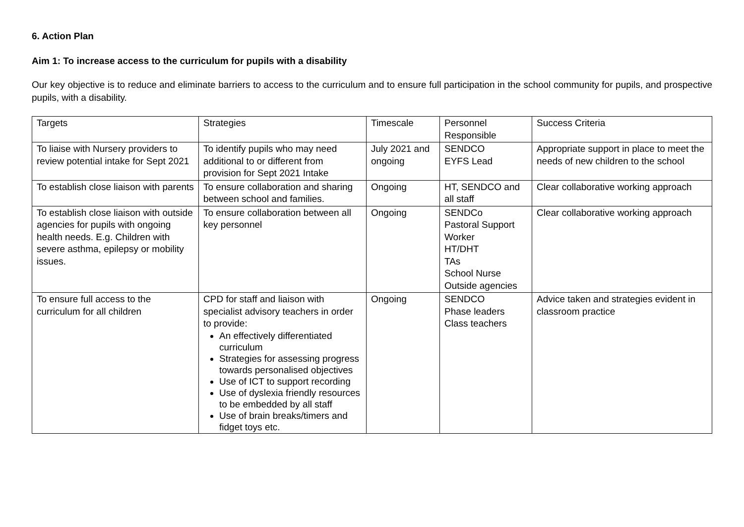6. Action Plan
Aim 1: To increase access to the curriculum for pupils with a disability
Our key objective is to reduce and eliminate barriers to access to the curriculum and to ensure full participation in the school community for pupils, and prospective pupils, with a disability.
| Targets | Strategies | Timescale | Personnel Responsible | Success Criteria |
| To liaise with Nursery providers to review potential intake for Sept 2021 | To identify pupils who may need additional to or different from provision for Sept 2021 Intake | July 2021 and ongoing | SENDCO EYFS Lead | Appropriate support in place to meet the needs of new children to the school |
| To establish close liaison with parents | To ensure collaboration and sharing between school and families. | Ongoing | HT, SENDCO and all staff | Clear collaborative working approach |
| To establish close liaison with outside agencies for pupils with ongoing health needs. E.g. Children with severe asthma, epilepsy or mobility issues. | To ensure collaboration between all key personnel | Ongoing | SENDCo Pastoral Support Worker HT/DHT TAs School Nurse Outside agencies | Clear collaborative working approach |
| To ensure full access to the curriculum for all children | CPD for staff and liaison with specialist advisory teachers in order to provide: An effectively differentiated curriculum Strategies for assessing progress towards personalised objectives Use of ICT to support recording Use of dyslexia friendly resources to be embedded by all staff Use of brain breaks/timers and fidget toys etc. | Ongoing | SENDCO Phase leaders Class teachers | Advice taken and strategies evident in classroom practice |